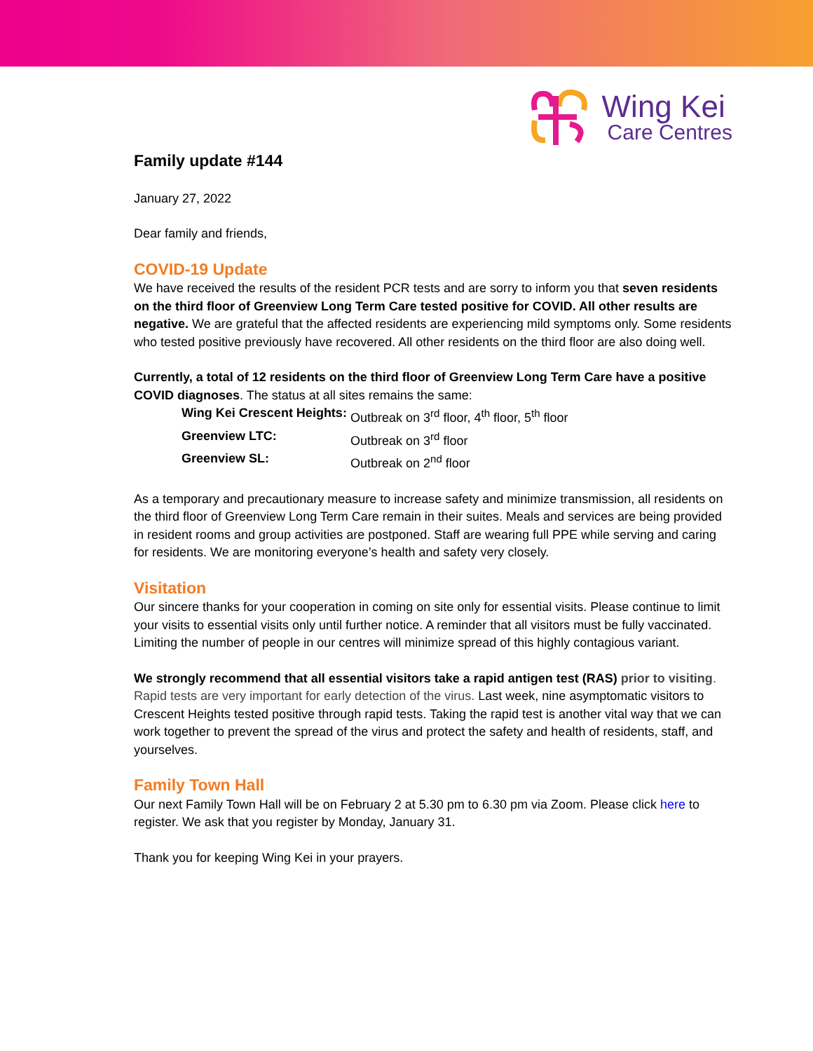Wing Kei
Care Centres
Family update #144
January 27, 2022
Dear family and friends,
COVID-19 Update
We have received the results of the resident PCR tests and are sorry to inform you that seven residents on the third floor of Greenview Long Term Care tested positive for COVID. All other results are negative. We are grateful that the affected residents are experiencing mild symptoms only. Some residents who tested positive previously have recovered. All other residents on the third floor are also doing well.
Currently, a total of 12 residents on the third floor of Greenview Long Term Care have a positive COVID diagnoses. The status at all sites remains the same:
Wing Kei Crescent Heights: Outbreak on 3<sup>rd</sup> floor, 4<sup>th</sup> floor, 5<sup>th</sup> floor
Greenview LTC: Outbreak on 3<sup>rd</sup> floor
Greenview SL: Outbreak on 2<sup>nd</sup> floor
As a temporary and precautionary measure to increase safety and minimize transmission, all residents on the third floor of Greenview Long Term Care remain in their suites. Meals and services are being provided in resident rooms and group activities are postponed. Staff are wearing full PPE while serving and caring for residents. We are monitoring everyone’s health and safety very closely.
Visitation
Our sincere thanks for your cooperation in coming on site only for essential visits. Please continue to limit your visits to essential visits only until further notice. A reminder that all visitors must be fully vaccinated. Limiting the number of people in our centres will minimize spread of this highly contagious variant.
We strongly recommend that all essential visitors take a rapid antigen test (RAS) prior to visiting. Rapid tests are very important for early detection of the virus. Last week, nine asymptomatic visitors to Crescent Heights tested positive through rapid tests. Taking the rapid test is another vital way that we can work together to prevent the spread of the virus and protect the safety and health of residents, staff, and yourselves.
Family Town Hall
Our next Family Town Hall will be on February 2 at 5.30 pm to 6.30 pm via Zoom. Please click here to register. We ask that you register by Monday, January 31.
Thank you for keeping Wing Kei in your prayers.